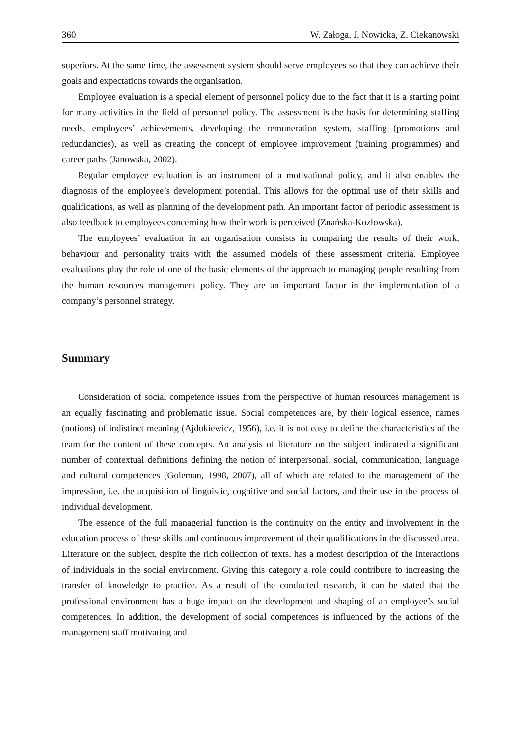360 W. Załoga, J. Nowicka, Z. Ciekanowski
superiors. At the same time, the assessment system should serve employees so that they can achieve their goals and expectations towards the organisation.
Employee evaluation is a special element of personnel policy due to the fact that it is a starting point for many activities in the field of personnel policy. The assessment is the basis for determining staffing needs, employees’ achievements, developing the remuneration system, staffing (promotions and redundancies), as well as creating the concept of employee improvement (training programmes) and career paths (Janowska, 2002).
Regular employee evaluation is an instrument of a motivational policy, and it also enables the diagnosis of the employee’s development potential. This allows for the optimal use of their skills and qualifications, as well as planning of the development path. An important factor of periodic assessment is also feedback to employees concerning how their work is perceived (Znańska-Kozłowska).
The employees’ evaluation in an organisation consists in comparing the results of their work, behaviour and personality traits with the assumed models of these assessment criteria. Employee evaluations play the role of one of the basic elements of the approach to managing people resulting from the human resources management policy. They are an important factor in the implementation of a company’s personnel strategy.
Summary
Consideration of social competence issues from the perspective of human resources management is an equally fascinating and problematic issue. Social competences are, by their logical essence, names (notions) of indistinct meaning (Ajdukiewicz, 1956), i.e. it is not easy to define the characteristics of the team for the content of these concepts. An analysis of literature on the subject indicated a significant number of contextual definitions defining the notion of interpersonal, social, communication, language and cultural competences (Goleman, 1998, 2007), all of which are related to the management of the impression, i.e. the acquisition of linguistic, cognitive and social factors, and their use in the process of individual development.
The essence of the full managerial function is the continuity on the entity and involvement in the education process of these skills and continuous improvement of their qualifications in the discussed area. Literature on the subject, despite the rich collection of texts, has a modest description of the interactions of individuals in the social environment. Giving this category a role could contribute to increasing the transfer of knowledge to practice. As a result of the conducted research, it can be stated that the professional environment has a huge impact on the development and shaping of an employee’s social competences. In addition, the development of social competences is influenced by the actions of the management staff motivating and